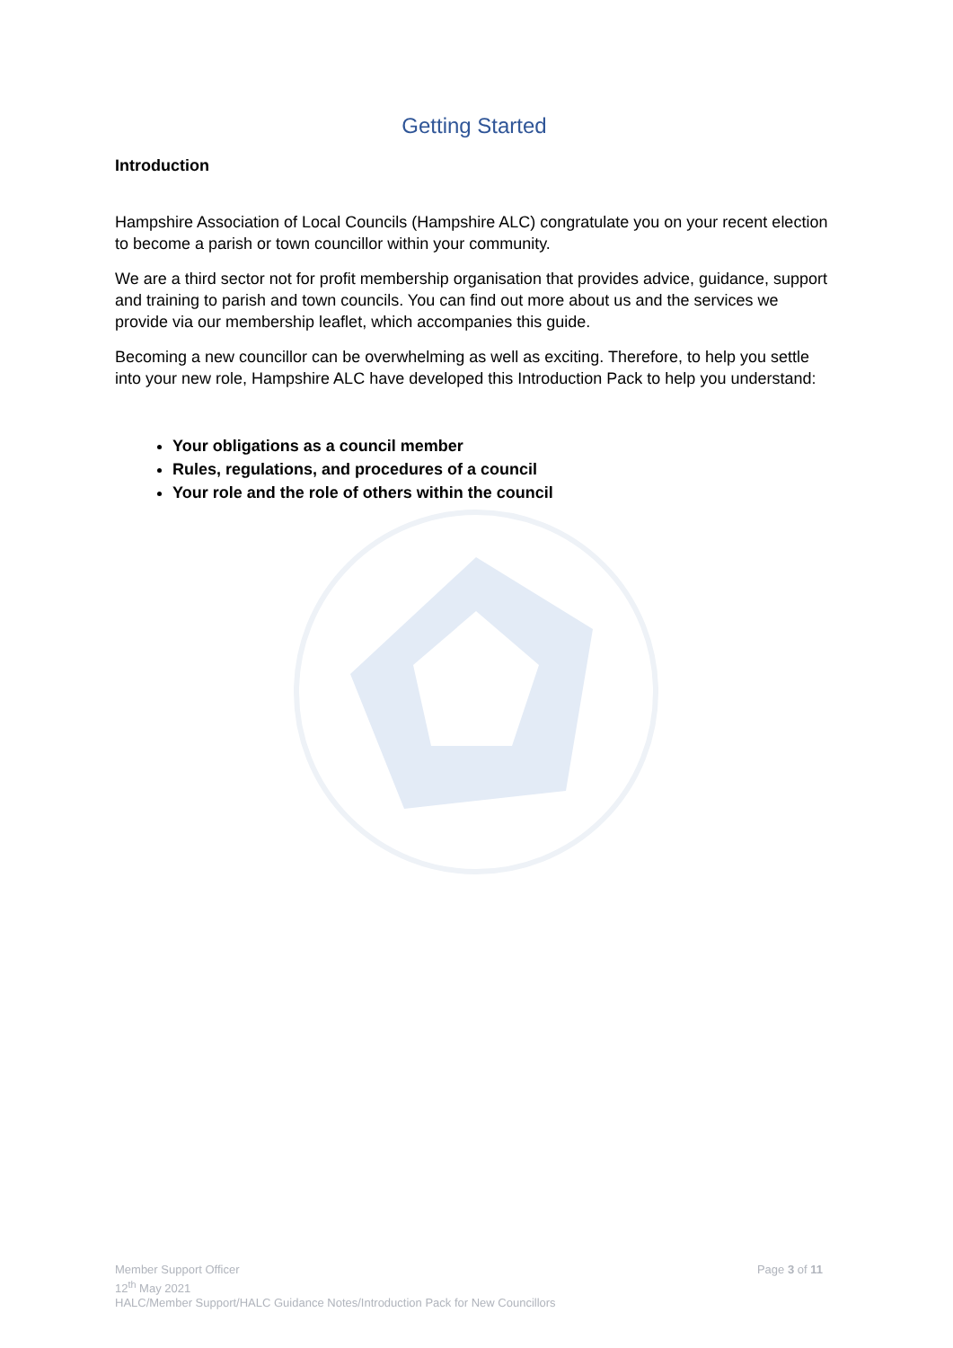Getting Started
Introduction
Hampshire Association of Local Councils (Hampshire ALC) congratulate you on your recent election to become a parish or town councillor within your community.
We are a third sector not for profit membership organisation that provides advice, guidance, support and training to parish and town councils. You can find out more about us and the services we provide via our membership leaflet, which accompanies this guide.
Becoming a new councillor can be overwhelming as well as exciting. Therefore, to help you settle into your new role, Hampshire ALC have developed this Introduction Pack to help you understand:
Your obligations as a council member
Rules, regulations, and procedures of a council
Your role and the role of others within the council
Member Support Officer
12<sup>th</sup> May 2021
HALC/Member Support/HALC Guidance Notes/Introduction Pack for New Councillors
Page 3 of 11